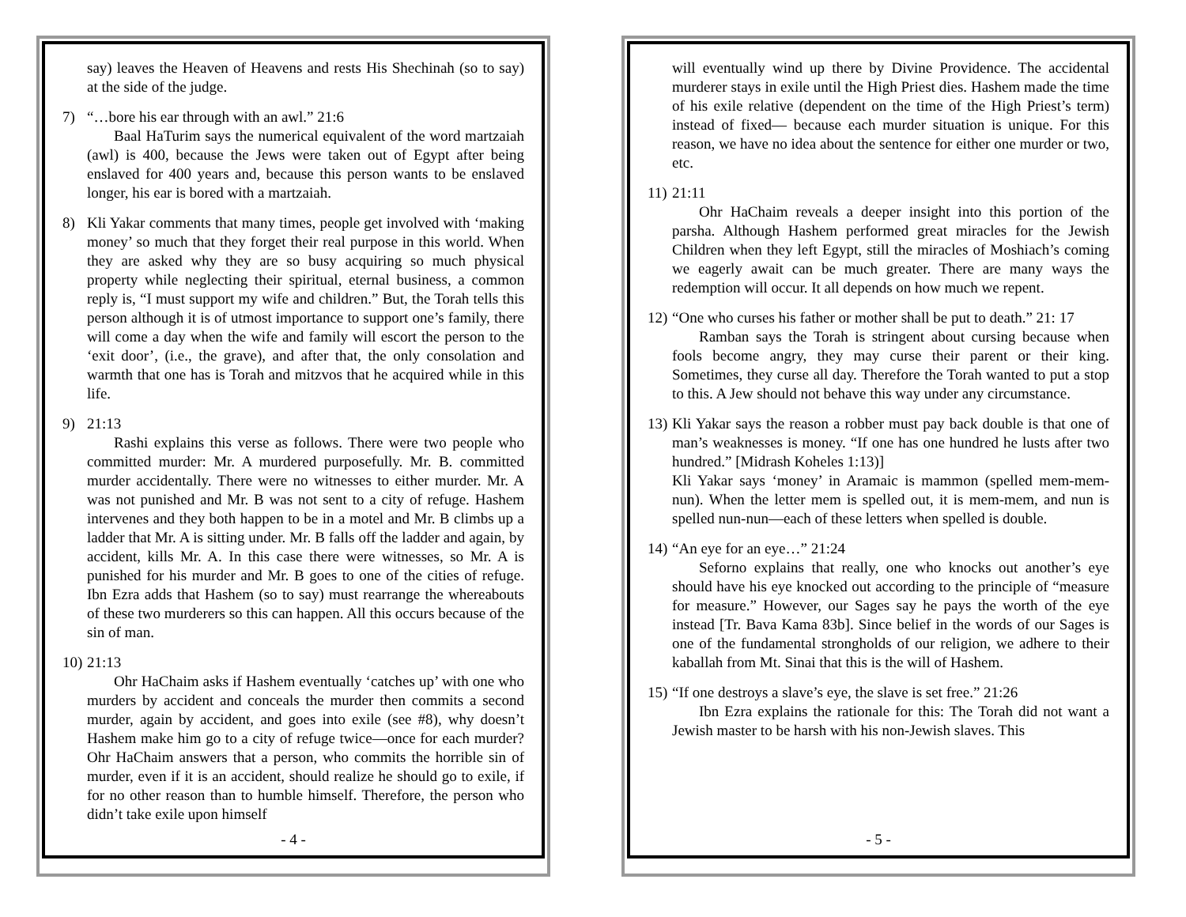say) leaves the Heaven of Heavens and rests His Shechinah (so to say) at the side of the judge.
7) “…bore his ear through with an awl.” 21:6
Baal HaTurim says the numerical equivalent of the word martzaiah (awl) is 400, because the Jews were taken out of Egypt after being enslaved for 400 years and, because this person wants to be enslaved longer, his ear is bored with a martzaiah.
8) Kli Yakar comments that many times, people get involved with ‘making money’ so much that they forget their real purpose in this world. When they are asked why they are so busy acquiring so much physical property while neglecting their spiritual, eternal business, a common reply is, “I must support my wife and children.” But, the Torah tells this person although it is of utmost importance to support one’s family, there will come a day when the wife and family will escort the person to the ‘exit door’, (i.e., the grave), and after that, the only consolation and warmth that one has is Torah and mitzvos that he acquired while in this life.
9) 21:13
Rashi explains this verse as follows. There were two people who committed murder: Mr. A murdered purposefully. Mr. B. committed murder accidentally. There were no witnesses to either murder. Mr. A was not punished and Mr. B was not sent to a city of refuge. Hashem intervenes and they both happen to be in a motel and Mr. B climbs up a ladder that Mr. A is sitting under. Mr. B falls off the ladder and again, by accident, kills Mr. A. In this case there were witnesses, so Mr. A is punished for his murder and Mr. B goes to one of the cities of refuge. Ibn Ezra adds that Hashem (so to say) must rearrange the whereabouts of these two murderers so this can happen. All this occurs because of the sin of man.
10)
21:13
Ohr HaChaim asks if Hashem eventually ‘catches up’ with one who murders by accident and conceals the murder then commits a second murder, again by accident, and goes into exile (see #8), why doesn’t Hashem make him go to a city of refuge twice—once for each murder? Ohr HaChaim answers that a person, who commits the horrible sin of murder, even if it is an accident, should realize he should go to exile, if for no other reason than to humble himself. Therefore, the person who didn’t take exile upon himself
- 4 -
will eventually wind up there by Divine Providence. The accidental murderer stays in exile until the High Priest dies. Hashem made the time of his exile relative (dependent on the time of the High Priest’s term) instead of fixed— because each murder situation is unique. For this reason, we have no idea about the sentence for either one murder or two, etc.
11)
21:11
Ohr HaChaim reveals a deeper insight into this portion of the parsha. Although Hashem performed great miracles for the Jewish Children when they left Egypt, still the miracles of Moshiach’s coming we eagerly await can be much greater. There are many ways the redemption will occur. It all depends on how much we repent.
12)
“One who curses his father or mother shall be put to death.” 21: 17
Ramban says the Torah is stringent about cursing because when fools become angry, they may curse their parent or their king. Sometimes, they curse all day. Therefore the Torah wanted to put a stop to this. A Jew should not behave this way under any circumstance.
13)
Kli Yakar says the reason a robber must pay back double is that one of man’s weaknesses is money. “If one has one hundred he lusts after two hundred.” [Midrash Koheles 1:13)]
Kli Yakar says ‘money’ in Aramaic is mammon (spelled mem-mem-nun). When the letter mem is spelled out, it is mem-mem, and nun is spelled nun-nun—each of these letters when spelled is double.
14)
“An eye for an eye…” 21:24
Seforno explains that really, one who knocks out another’s eye should have his eye knocked out according to the principle of “measure for measure.” However, our Sages say he pays the worth of the eye instead [Tr. Bava Kama 83b]. Since belief in the words of our Sages is one of the fundamental strongholds of our religion, we adhere to their kaballah from Mt. Sinai that this is the will of Hashem.
15)
“If one destroys a slave’s eye, the slave is set free.” 21:26
Ibn Ezra explains the rationale for this: The Torah did not want a Jewish master to be harsh with his non-Jewish slaves. This
- 5 -